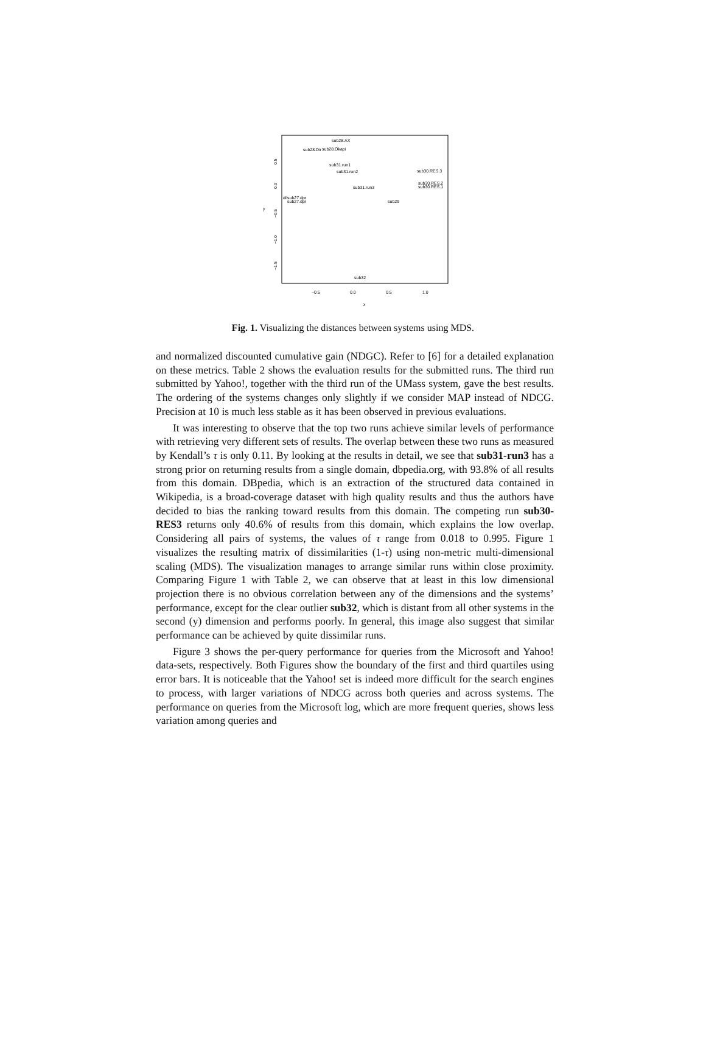sub28.AX
sub28.Dir
sub28.Okapi
sub31.run1
sub31.run2
sub30.RES.3
sub30.RES.2
sub30.RES.1
sub31.run3
dilsub27.dpr
sub27.dpr
sub29
sub32
−0.5
0.0
0.5
1.0
x
y
0.5
0.0
−0.5
−1.0
−1.5
Fig. 1. Visualizing the distances between systems using MDS.
and normalized discounted cumulative gain (NDGC). Refer to [6] for a detailed explanation on these metrics. Table 2 shows the evaluation results for the submitted runs. The third run submitted by Yahoo!, together with the third run of the UMass system, gave the best results. The ordering of the systems changes only slightly if we consider MAP instead of NDCG. Precision at 10 is much less stable as it has been observed in previous evaluations.
It was interesting to observe that the top two runs achieve similar levels of performance with retrieving very different sets of results. The overlap between these two runs as measured by Kendall’s τ is only 0.11. By looking at the results in detail, we see that sub31-run3 has a strong prior on returning results from a single domain, dbpedia.org, with 93.8% of all results from this domain. DBpedia, which is an extraction of the structured data contained in Wikipedia, is a broad-coverage dataset with high quality results and thus the authors have decided to bias the ranking toward results from this domain. The competing run sub30-RES3 returns only 40.6% of results from this domain, which explains the low overlap. Considering all pairs of systems, the values of τ range from 0.018 to 0.995. Figure 1 visualizes the resulting matrix of dissimilarities (1-τ) using non-metric multi-dimensional scaling (MDS). The visualization manages to arrange similar runs within close proximity. Comparing Figure 1 with Table 2, we can observe that at least in this low dimensional projection there is no obvious correlation between any of the dimensions and the systems’ performance, except for the clear outlier sub32, which is distant from all other systems in the second (y) dimension and performs poorly. In general, this image also suggest that similar performance can be achieved by quite dissimilar runs.
Figure 3 shows the per-query performance for queries from the Microsoft and Yahoo! data-sets, respectively. Both Figures show the boundary of the first and third quartiles using error bars. It is noticeable that the Yahoo! set is indeed more difficult for the search engines to process, with larger variations of NDCG across both queries and across systems. The performance on queries from the Microsoft log, which are more frequent queries, shows less variation among queries and